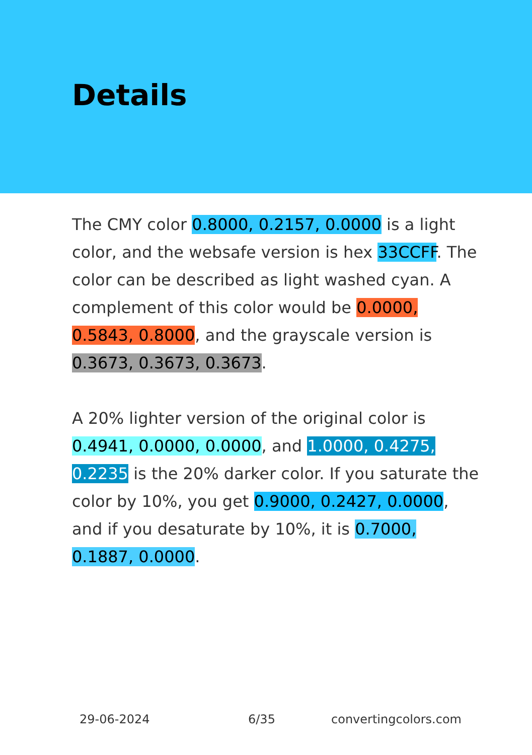Details
The CMY color 0.8000, 0.2157, 0.0000 is a light color, and the websafe version is hex 33CCFF. The color can be described as light washed cyan. A complement of this color would be 0.0000, 0.5843, 0.8000, and the grayscale version is 0.3673, 0.3673, 0.3673.
A 20% lighter version of the original color is 0.4941, 0.0000, 0.0000, and 1.0000, 0.4275, 0.2235 is the 20% darker color. If you saturate the color by 10%, you get 0.9000, 0.2427, 0.0000, and if you desaturate by 10%, it is 0.7000, 0.1887, 0.0000.
29-06-2024 6/35 convertingcolors.com